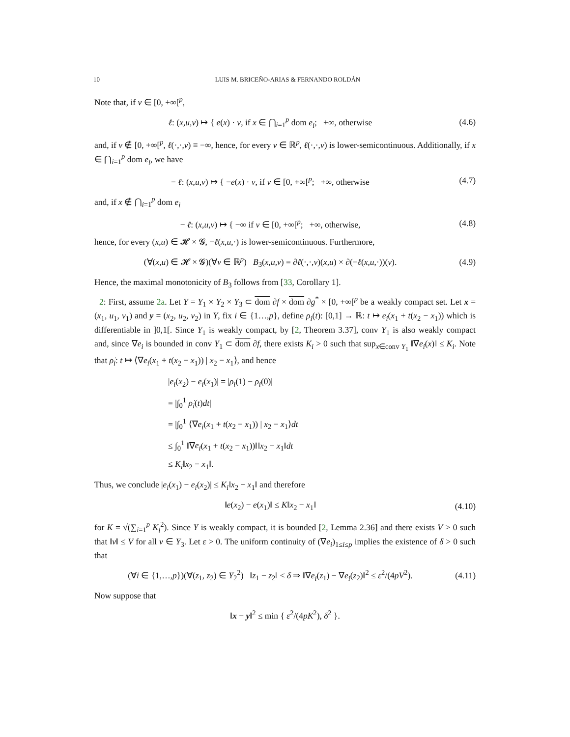10 LUIS M. BRICEÑO-ARIAS & FERNANDO ROLDÁN
Note that, if v ∈ [0, +∞[<sup>p</sup>,
ℓ: (x,u,v) ↦ { e(x) · v, if x ∈ ⋂<sub>i=1</sub><sup>p</sup> dom e<sub>i</sub>; +∞, otherwise
(4.6)
and, if v ∉ [0, +∞[<sup>p</sup>, ℓ(·,·,v) ≡ −∞, hence, for every v ∈ ℝ<sup>p</sup>, ℓ(·,·,v) is lower-semicontinuous. Additionally, if x ∈ ⋂<sub>i=1</sub><sup>p</sup> dom e<sub>i</sub>, we have
− ℓ: (x,u,v) ↦ { −e(x) · v, if v ∈ [0, +∞[<sup>p</sup>; +∞, otherwise
(4.7)
and, if x ∉ ⋂<sub>i=1</sub><sup>p</sup> dom e<sub>i</sub>
− ℓ: (x,u,v) ↦ { −∞ if v ∈ [0, +∞[<sup>p</sup>; +∞, otherwise,
(4.8)
hence, for every (x,u) ∈ 𝓗 × 𝓖, −ℓ(x,u,·) is lower-semicontinuous. Furthermore,
(∀(x,u) ∈ 𝓗 × 𝓖)(∀v ∈ ℝ<sup>p</sup>) B<sub>3</sub>(x,u,v) = ∂ℓ(·,·,v)(x,u) × ∂(−ℓ(x,u,·))(v).
(4.9)
Hence, the maximal monotonicity of B<sub>3</sub> follows from [33, Corollary 1].
2: First, assume 2a. Let Y = Y<sub>1</sub> × Y<sub>2</sub> × Y<sub>3</sub> ⊂ dom ∂f × dom ∂g<sup>*</sup> × [0, +∞[<sup>p</sup> be a weakly compact set. Let x = (x<sub>1</sub>, u<sub>1</sub>, v<sub>1</sub>) and y = (x<sub>2</sub>, u<sub>2</sub>, v<sub>2</sub>) in Y, fix i ∈ {1…,p}, define ρ<sub>i</sub>(t): [0,1] → ℝ: t ↦ e<sub>i</sub>(x<sub>1</sub> + t(x<sub>2</sub> − x<sub>1</sub>)) which is differentiable in ]0,1[. Since Y<sub>1</sub> is weakly compact, by [2, Theorem 3.37], conv Y<sub>1</sub> is also weakly compact and, since ∇e<sub>i</sub> is bounded in conv Y<sub>1</sub> ⊂ dom ∂f, there exists K<sub>i</sub> > 0 such that sup<sub>x∈conv Y<sub>1</sub></sub> ‖∇e<sub>i</sub>(x)‖ ≤ K<sub>i</sub>. Note that ρ̇<sub>i</sub>: t ↦ ⟨∇e<sub>i</sub>(x<sub>1</sub> + t(x<sub>2</sub> − x<sub>1</sub>)) | x<sub>2</sub> − x<sub>1</sub>⟩, and hence
|e<sub>i</sub>(x<sub>2</sub>) − e<sub>i</sub>(x<sub>1</sub>)| = |ρ<sub>i</sub>(1) − ρ<sub>i</sub>(0)|
= |∫<sub>0</sub><sup>1</sup> ρ̇<sub>i</sub>(t)dt|
= |∫<sub>0</sub><sup>1</sup> ⟨∇e<sub>i</sub>(x<sub>1</sub> + t(x<sub>2</sub> − x<sub>1</sub>)) | x<sub>2</sub> − x<sub>1</sub>⟩dt|
≤ ∫<sub>0</sub><sup>1</sup> ‖∇e<sub>i</sub>(x<sub>1</sub> + t(x<sub>2</sub> − x<sub>1</sub>))‖‖x<sub>2</sub> − x<sub>1</sub>‖dt
≤ K<sub>i</sub>‖x<sub>2</sub> − x<sub>1</sub>‖.
Thus, we conclude |e<sub>i</sub>(x<sub>1</sub>) − e<sub>i</sub>(x<sub>2</sub>)| ≤ K<sub>i</sub>‖x<sub>2</sub> − x<sub>1</sub>‖ and therefore
‖e(x<sub>2</sub>) − e(x<sub>1</sub>)‖ ≤ K‖x<sub>2</sub> − x<sub>1</sub>‖
(4.10)
for K = √(∑<sub>i=1</sub><sup>p</sup> K<sub>i</sub><sup>2</sup>). Since Y is weakly compact, it is bounded [2, Lemma 2.36] and there exists V > 0 such that ‖v‖ ≤ V for all v ∈ Y<sub>3</sub>. Let ε > 0. The uniform continuity of (∇e<sub>i</sub>)<sub>1≤i≤p</sub> implies the existence of δ > 0 such that
(∀i ∈ {1,…,p})(∀(z<sub>1</sub>, z<sub>2</sub>) ∈ Y<sub>2</sub><sup>2</sup>) ‖z<sub>1</sub> − z<sub>2</sub>‖ < δ ⇒ ‖∇e<sub>i</sub>(z<sub>1</sub>) − ∇e<sub>i</sub>(z<sub>2</sub>)‖<sup>2</sup> ≤ ε<sup>2</sup>/(4pV<sup>2</sup>).
(4.11)
Now suppose that
‖x − y‖<sup>2</sup> ≤ min { ε<sup>2</sup>/(4pK<sup>2</sup>), δ<sup>2</sup> }.